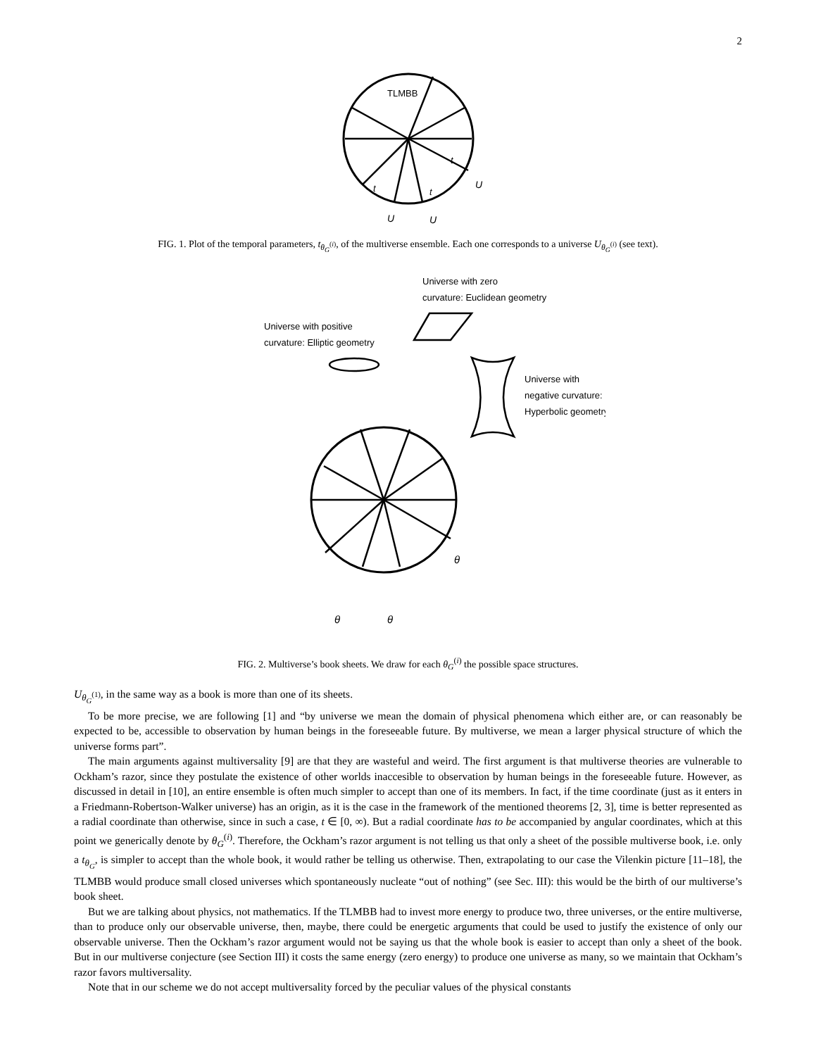2
TLMBB
t
t
t
U
U
U
FIG. 1. Plot of the temporal parameters, t<sub>θ<sub>G</sub><sup>(i)</sup></sub>, of the multiverse ensemble. Each one corresponds to a universe U<sub>θ<sub>G</sub><sup>(i)</sup></sub> (see text).
Universe with zero
curvature: Euclidean geometry
Universe with positive
curvature: Elliptic geometry
Universe with
negative curvature:
Hyperbolic geometry
θ
θ
θ
FIG. 2. Multiverse’s book sheets. We draw for each θ<sub>G</sub><sup>(i)</sup> the possible space structures.
U<sub>θ<sub>G</sub><sup>(1)</sup></sub>, in the same way as a book is more than one of its sheets.
To be more precise, we are following [1] and “by universe we mean the domain of physical phenomena which either are, or can reasonably be expected to be, accessible to observation by human beings in the foreseeable future. By multiverse, we mean a larger physical structure of which the universe forms part”.
The main arguments against multiversality [9] are that they are wasteful and weird. The first argument is that multiverse theories are vulnerable to Ockham’s razor, since they postulate the existence of other worlds inaccesible to observation by human beings in the foreseeable future. However, as discussed in detail in [10], an entire ensemble is often much simpler to accept than one of its members. In fact, if the time coordinate (just as it enters in a Friedmann-Robertson-Walker universe) has an origin, as it is the case in the framework of the mentioned theorems [2, 3], time is better represented as a radial coordinate than otherwise, since in such a case, t ∈ [0, ∞). But a radial coordinate has to be accompanied by angular coordinates, which at this point we generically denote by θ<sub>G</sub><sup>(i)</sup>. Therefore, the Ockham’s razor argument is not telling us that only a sheet of the possible multiverse book, i.e. only a t<sub>θ<sub>G</sub></sub>, is simpler to accept than the whole book, it would rather be telling us otherwise. Then, extrapolating to our case the Vilenkin picture [11–18], the TLMBB would produce small closed universes which spontaneously nucleate “out of nothing” (see Sec. III): this would be the birth of our multiverse’s book sheet.
But we are talking about physics, not mathematics. If the TLMBB had to invest more energy to produce two, three universes, or the entire multiverse, than to produce only our observable universe, then, maybe, there could be energetic arguments that could be used to justify the existence of only our observable universe. Then the Ockham’s razor argument would not be saying us that the whole book is easier to accept than only a sheet of the book. But in our multiverse conjecture (see Section III) it costs the same energy (zero energy) to produce one universe as many, so we maintain that Ockham’s razor favors multiversality.
Note that in our scheme we do not accept multiversality forced by the peculiar values of the physical constants